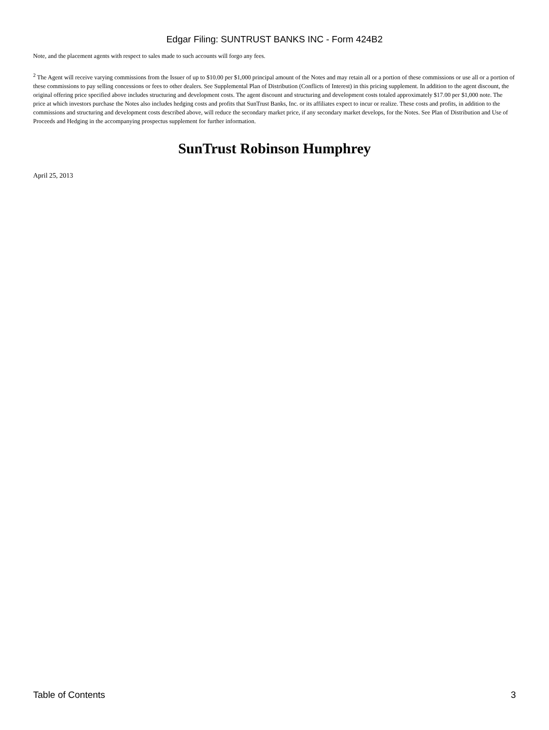Edgar Filing: SUNTRUST BANKS INC - Form 424B2
Note, and the placement agents with respect to sales made to such accounts will forgo any fees.
<sup>2</sup> The Agent will receive varying commissions from the Issuer of up to $10.00 per $1,000 principal amount of the Notes and may retain all or a portion of these commissions or use all or a portion of these commissions to pay selling concessions or fees to other dealers. See Supplemental Plan of Distribution (Conflicts of Interest) in this pricing supplement. In addition to the agent discount, the original offering price specified above includes structuring and development costs. The agent discount and structuring and development costs totaled approximately $17.00 per $1,000 note. The price at which investors purchase the Notes also includes hedging costs and profits that SunTrust Banks, Inc. or its affiliates expect to incur or realize. These costs and profits, in addition to the commissions and structuring and development costs described above, will reduce the secondary market price, if any secondary market develops, for the Notes. See Plan of Distribution and Use of Proceeds and Hedging in the accompanying prospectus supplement for further information.
SunTrust Robinson Humphrey
April 25, 2013
Table of Contents 3